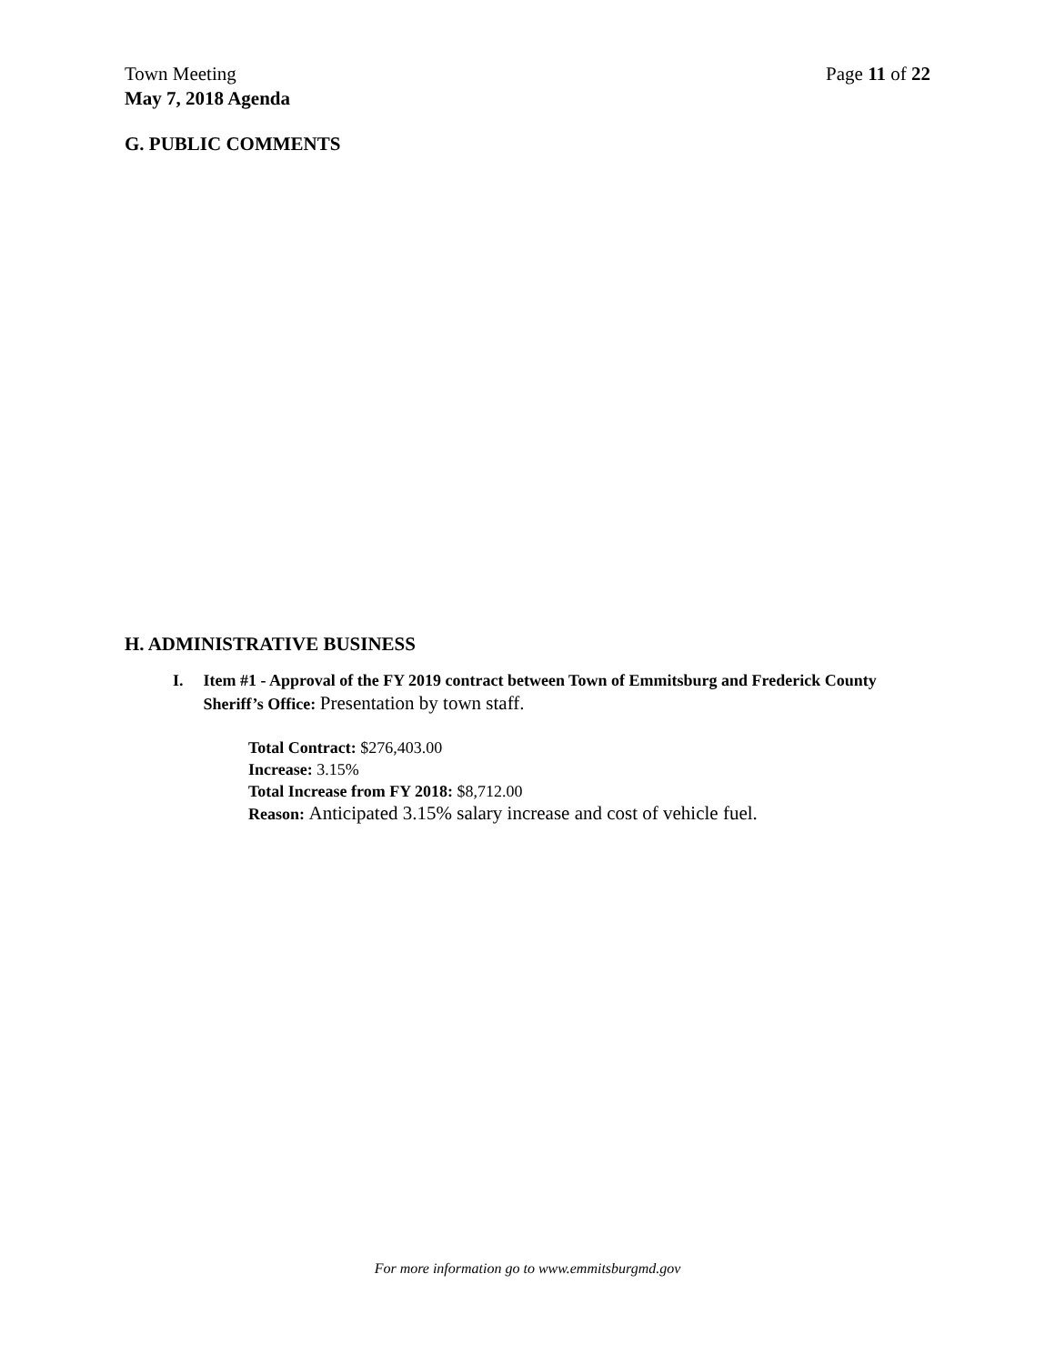Page 11 of 22 Town Meeting
May 7, 2018 Agenda
G. PUBLIC COMMENTS
H. ADMINISTRATIVE BUSINESS
I. Item #1 - Approval of the FY 2019 contract between Town of Emmitsburg and Frederick County Sheriff’s Office: Presentation by town staff.
Total Contract: $276,403.00
Increase: 3.15%
Total Increase from FY 2018: $8,712.00
Reason: Anticipated 3.15% salary increase and cost of vehicle fuel.
For more information go to www.emmitsburgmd.gov